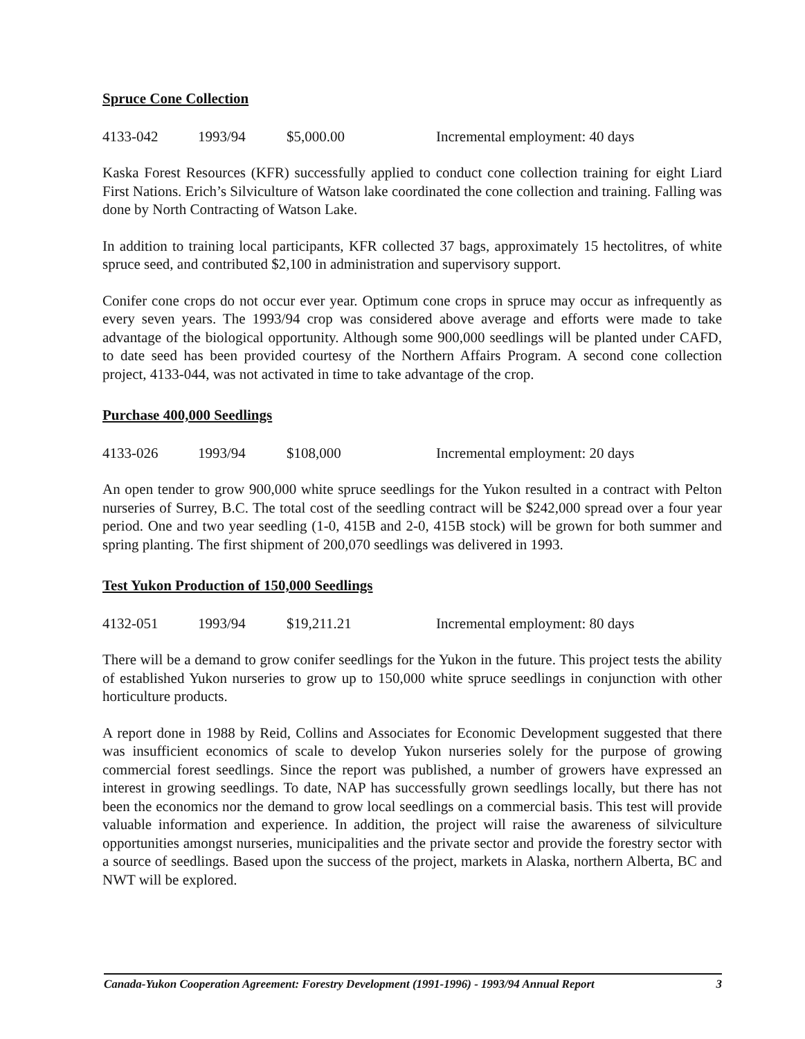Spruce Cone Collection
4133-042 1993/94 $5,000.00 Incremental employment: 40 days
Kaska Forest Resources (KFR) successfully applied to conduct cone collection training for eight Liard First Nations. Erich’s Silviculture of Watson lake coordinated the cone collection and training. Falling was done by North Contracting of Watson Lake.
In addition to training local participants, KFR collected 37 bags, approximately 15 hectolitres, of white spruce seed, and contributed $2,100 in administration and supervisory support.
Conifer cone crops do not occur ever year. Optimum cone crops in spruce may occur as infrequently as every seven years. The 1993/94 crop was considered above average and efforts were made to take advantage of the biological opportunity. Although some 900,000 seedlings will be planted under CAFD, to date seed has been provided courtesy of the Northern Affairs Program. A second cone collection project, 4133-044, was not activated in time to take advantage of the crop.
Purchase 400,000 Seedlings
4133-026 1993/94 $108,000 Incremental employment: 20 days
An open tender to grow 900,000 white spruce seedlings for the Yukon resulted in a contract with Pelton nurseries of Surrey, B.C. The total cost of the seedling contract will be $242,000 spread over a four year period. One and two year seedling (1-0, 415B and 2-0, 415B stock) will be grown for both summer and spring planting. The first shipment of 200,070 seedlings was delivered in 1993.
Test Yukon Production of 150,000 Seedlings
4132-051 1993/94 $19,211.21 Incremental employment: 80 days
There will be a demand to grow conifer seedlings for the Yukon in the future. This project tests the ability of established Yukon nurseries to grow up to 150,000 white spruce seedlings in conjunction with other horticulture products.
A report done in 1988 by Reid, Collins and Associates for Economic Development suggested that there was insufficient economics of scale to develop Yukon nurseries solely for the purpose of growing commercial forest seedlings. Since the report was published, a number of growers have expressed an interest in growing seedlings. To date, NAP has successfully grown seedlings locally, but there has not been the economics nor the demand to grow local seedlings on a commercial basis. This test will provide valuable information and experience. In addition, the project will raise the awareness of silviculture opportunities amongst nurseries, municipalities and the private sector and provide the forestry sector with a source of seedlings. Based upon the success of the project, markets in Alaska, northern Alberta, BC and NWT will be explored.
Canada-Yukon Cooperation Agreement: Forestry Development (1991-1996) - 1993/94 Annual Report 3